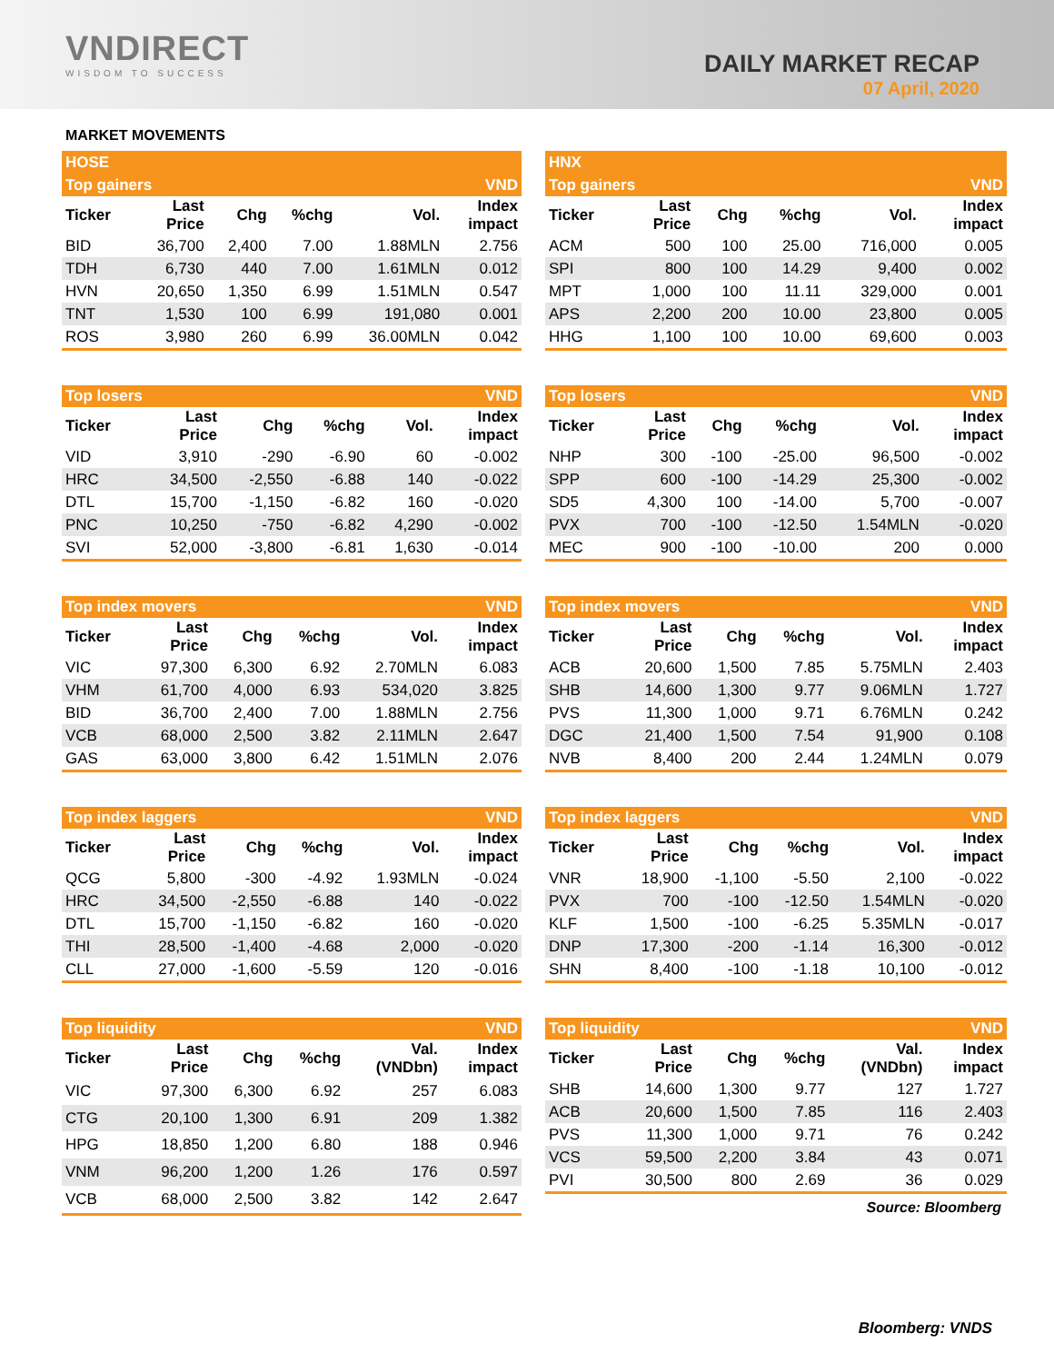VNDIRECT
WISDOM TO SUCCESS
DAILY MARKET RECAP
07 April, 2020
MARKET MOVEMENTS
| HOSE | | | | | |
| --- | --- | --- | --- | --- | --- |
| Top gainers | | | | | VND |
| Ticker | Last Price | Chg | %chg | Vol. | Index impact |
| BID | 36,700 | 2,400 | 7.00 | 1.88MLN | 2.756 |
| TDH | 6,730 | 440 | 7.00 | 1.61MLN | 0.012 |
| HVN | 20,650 | 1,350 | 6.99 | 1.51MLN | 0.547 |
| TNT | 1,530 | 100 | 6.99 | 191,080 | 0.001 |
| ROS | 3,980 | 260 | 6.99 | 36.00MLN | 0.042 |
| HNX | | | | | |
| --- | --- | --- | --- | --- | --- |
| Top gainers | | | | | VND |
| Ticker | Last Price | Chg | %chg | Vol. | Index impact |
| ACM | 500 | 100 | 25.00 | 716,000 | 0.005 |
| SPI | 800 | 100 | 14.29 | 9,400 | 0.002 |
| MPT | 1,000 | 100 | 11.11 | 329,000 | 0.001 |
| APS | 2,200 | 200 | 10.00 | 23,800 | 0.005 |
| HHG | 1,100 | 100 | 10.00 | 69,600 | 0.003 |
| Top losers | | | | | VND |
| --- | --- | --- | --- | --- | --- |
| Ticker | Last Price | Chg | %chg | Vol. | Index impact |
| VID | 3,910 | -290 | -6.90 | 60 | -0.002 |
| HRC | 34,500 | -2,550 | -6.88 | 140 | -0.022 |
| DTL | 15,700 | -1,150 | -6.82 | 160 | -0.020 |
| PNC | 10,250 | -750 | -6.82 | 4,290 | -0.002 |
| SVI | 52,000 | -3,800 | -6.81 | 1,630 | -0.014 |
| Top losers | | | | | VND |
| --- | --- | --- | --- | --- | --- |
| Ticker | Last Price | Chg | %chg | Vol. | Index impact |
| NHP | 300 | -100 | -25.00 | 96,500 | -0.002 |
| SPP | 600 | -100 | -14.29 | 25,300 | -0.002 |
| SD5 | 4,300 | 100 | -14.00 | 5,700 | -0.007 |
| PVX | 700 | -100 | -12.50 | 1.54MLN | -0.020 |
| MEC | 900 | -100 | -10.00 | 200 | 0.000 |
| Top index movers | | | | | VND |
| --- | --- | --- | --- | --- | --- |
| Ticker | Last Price | Chg | %chg | Vol. | Index impact |
| VIC | 97,300 | 6,300 | 6.92 | 2.70MLN | 6.083 |
| VHM | 61,700 | 4,000 | 6.93 | 534,020 | 3.825 |
| BID | 36,700 | 2,400 | 7.00 | 1.88MLN | 2.756 |
| VCB | 68,000 | 2,500 | 3.82 | 2.11MLN | 2.647 |
| GAS | 63,000 | 3,800 | 6.42 | 1.51MLN | 2.076 |
| Top index movers | | | | | VND |
| --- | --- | --- | --- | --- | --- |
| Ticker | Last Price | Chg | %chg | Vol. | Index impact |
| ACB | 20,600 | 1,500 | 7.85 | 5.75MLN | 2.403 |
| SHB | 14,600 | 1,300 | 9.77 | 9.06MLN | 1.727 |
| PVS | 11,300 | 1,000 | 9.71 | 6.76MLN | 0.242 |
| DGC | 21,400 | 1,500 | 7.54 | 91,900 | 0.108 |
| NVB | 8,400 | 200 | 2.44 | 1.24MLN | 0.079 |
| Top index laggers | | | | | VND |
| --- | --- | --- | --- | --- | --- |
| Ticker | Last Price | Chg | %chg | Vol. | Index impact |
| QCG | 5,800 | -300 | -4.92 | 1.93MLN | -0.024 |
| HRC | 34,500 | -2,550 | -6.88 | 140 | -0.022 |
| DTL | 15,700 | -1,150 | -6.82 | 160 | -0.020 |
| THI | 28,500 | -1,400 | -4.68 | 2,000 | -0.020 |
| CLL | 27,000 | -1,600 | -5.59 | 120 | -0.016 |
| Top index laggers | | | | | VND |
| --- | --- | --- | --- | --- | --- |
| Ticker | Last Price | Chg | %chg | Vol. | Index impact |
| VNR | 18,900 | -1,100 | -5.50 | 2,100 | -0.022 |
| PVX | 700 | -100 | -12.50 | 1.54MLN | -0.020 |
| KLF | 1,500 | -100 | -6.25 | 5.35MLN | -0.017 |
| DNP | 17,300 | -200 | -1.14 | 16,300 | -0.012 |
| SHN | 8,400 | -100 | -1.18 | 10,100 | -0.012 |
| Top liquidity | | | | | VND |
| --- | --- | --- | --- | --- | --- |
| Ticker | Last Price | Chg | %chg | Val. (VNDbn) | Index impact |
| VIC | 97,300 | 6,300 | 6.92 | 257 | 6.083 |
| CTG | 20,100 | 1,300 | 6.91 | 209 | 1.382 |
| HPG | 18,850 | 1,200 | 6.80 | 188 | 0.946 |
| VNM | 96,200 | 1,200 | 1.26 | 176 | 0.597 |
| VCB | 68,000 | 2,500 | 3.82 | 142 | 2.647 |
| Top liquidity | | | | | VND |
| --- | --- | --- | --- | --- | --- |
| Ticker | Last Price | Chg | %chg | Val. (VNDbn) | Index impact |
| SHB | 14,600 | 1,300 | 9.77 | 127 | 1.727 |
| ACB | 20,600 | 1,500 | 7.85 | 116 | 2.403 |
| PVS | 11,300 | 1,000 | 9.71 | 76 | 0.242 |
| VCS | 59,500 | 2,200 | 3.84 | 43 | 0.071 |
| PVI | 30,500 | 800 | 2.69 | 36 | 0.029 |
Source: Bloomberg
Bloomberg: VNDS